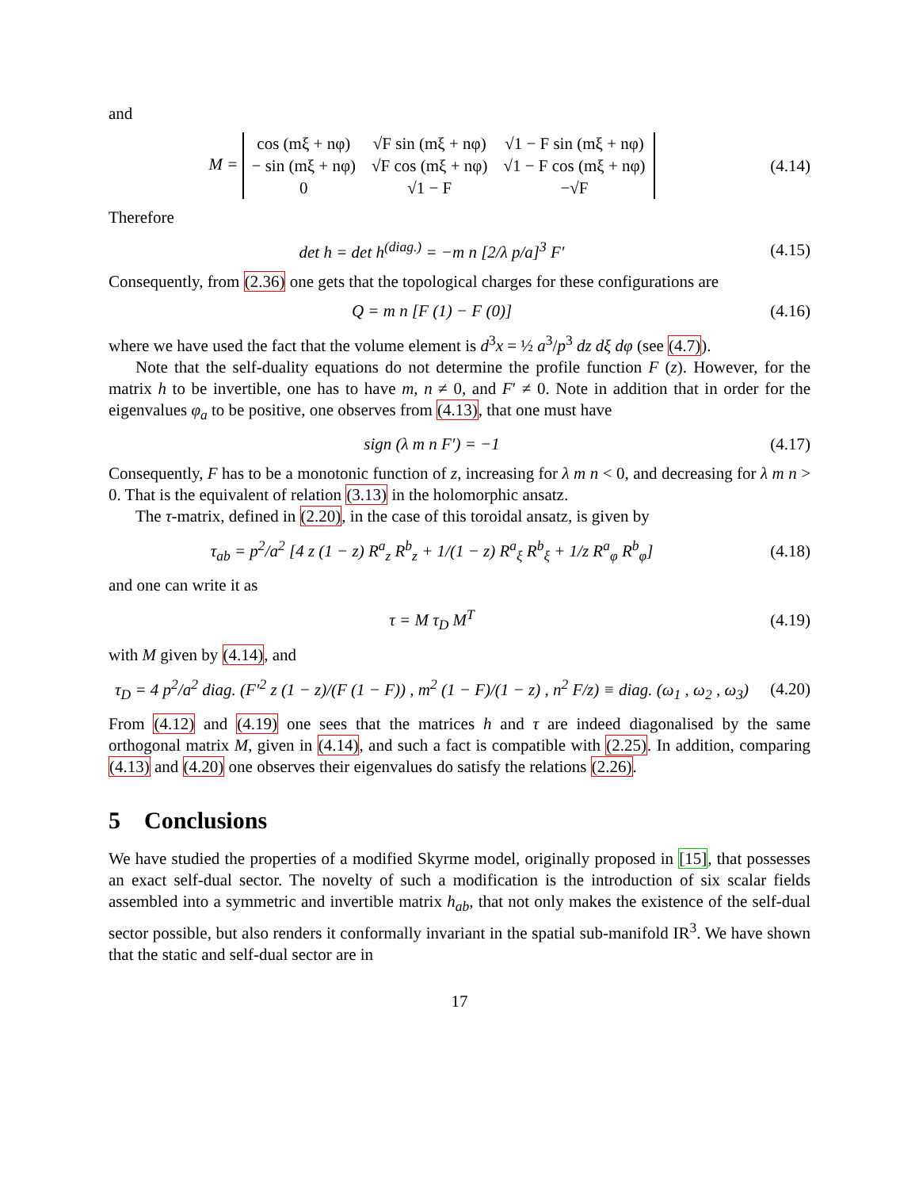and
M =
| cos (mξ + nφ) | √F sin (mξ + nφ) | √1 − F sin (mξ + nφ) |
| − sin (mξ + nφ) | √F cos (mξ + nφ) | √1 − F cos (mξ + nφ) |
| 0 | √1 − F | −√F |
(4.14)
Therefore
det h = det h<sup>(diag.)</sup> = −m n [2/λ p/a]<sup>3</sup> F′
(4.15)
Consequently, from (2.36) one gets that the topological charges for these configurations are
Q = m n [F (1) − F (0)]
(4.16)
where we have used the fact that the volume element is d<sup>3</sup>x = ½ a<sup>3</sup>/p<sup>3</sup> dz dξ dφ (see (4.7)).
Note that the self-duality equations do not determine the profile function F (z). However, for the matrix h to be invertible, one has to have m, n ≠ 0, and F′ ≠ 0. Note in addition that in order for the eigenvalues φ<sub>a</sub> to be positive, one observes from (4.13), that one must have
sign (λ m n F′) = −1
(4.17)
Consequently, F has to be a monotonic function of z, increasing for λ m n < 0, and decreasing for λ m n > 0. That is the equivalent of relation (3.13) in the holomorphic ansatz.
The τ-matrix, defined in (2.20), in the case of this toroidal ansatz, is given by
τ<sub>ab</sub> = p<sup>2</sup>/a<sup>2</sup> [4 z (1 − z) R<sup>a</sup><sub>z</sub> R<sup>b</sup><sub>z</sub> + 1/(1 − z) R<sup>a</sup><sub>ξ</sub> R<sup>b</sup><sub>ξ</sub> + 1/z R<sup>a</sup><sub>φ</sub> R<sup>b</sup><sub>φ</sub>]
(4.18)
and one can write it as
τ = M τ<sub>D</sub> M<sup>T</sup>
(4.19)
with M given by (4.14), and
τ<sub>D</sub> = 4 p<sup>2</sup>/a<sup>2</sup> diag. (F′<sup>2</sup> z (1 − z)/(F (1 − F)) , m<sup>2</sup> (1 − F)/(1 − z) , n<sup>2</sup> F/z) ≡ diag. (ω<sub>1</sub> , ω<sub>2</sub> , ω<sub>3</sub>)
(4.20)
From (4.12) and (4.19) one sees that the matrices h and τ are indeed diagonalised by the same orthogonal matrix M, given in (4.14), and such a fact is compatible with (2.25). In addition, comparing (4.13) and (4.20) one observes their eigenvalues do satisfy the relations (2.26).
5 Conclusions
We have studied the properties of a modified Skyrme model, originally proposed in [15], that possesses an exact self-dual sector. The novelty of such a modification is the introduction of six scalar fields assembled into a symmetric and invertible matrix h<sub>ab</sub>, that not only makes the existence of the self-dual sector possible, but also renders it conformally invariant in the spatial sub-manifold IR<sup>3</sup>. We have shown that the static and self-dual sector are in
17